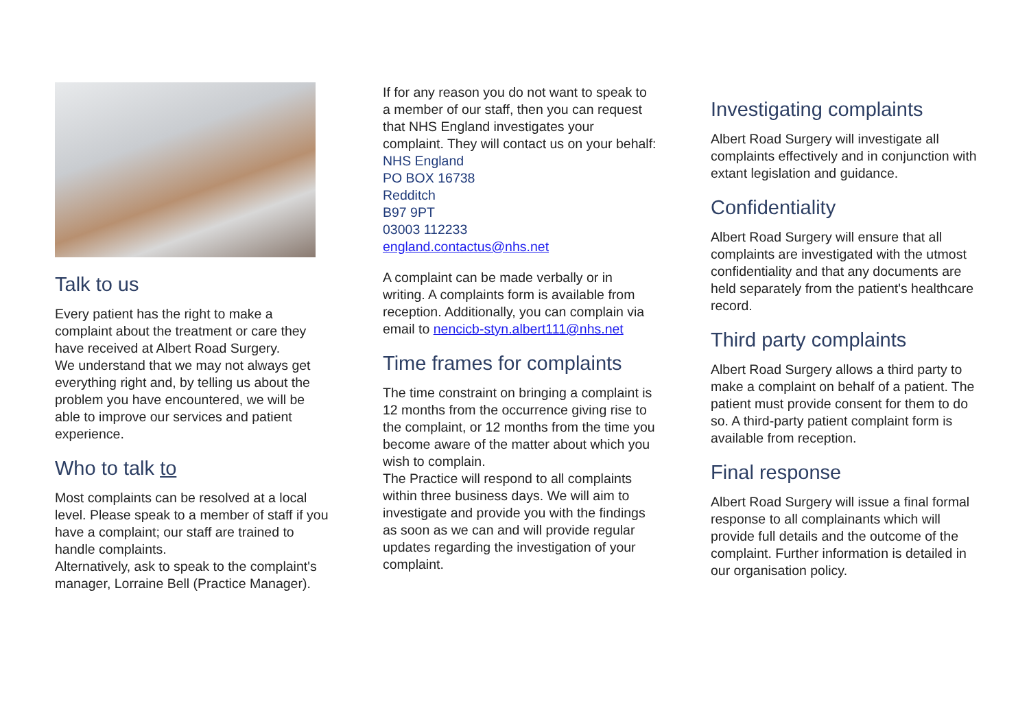Talk to us
Every patient has the right to make a complaint about the treatment or care they have received at Albert Road Surgery.
We understand that we may not always get everything right and, by telling us about the problem you have encountered, we will be able to improve our services and patient experience.
Who to talk to
Most complaints can be resolved at a local level. Please speak to a member of staff if you have a complaint; our staff are trained to handle complaints.
Alternatively, ask to speak to the complaint's manager, Lorraine Bell (Practice Manager).
If for any reason you do not want to speak to a member of our staff, then you can request that NHS England investigates your complaint. They will contact us on your behalf:
NHS England
PO BOX 16738
Redditch
B97 9PT
03003 112233
england.contactus@nhs.net
A complaint can be made verbally or in writing. A complaints form is available from reception. Additionally, you can complain via email to nencicb-styn.albert111@nhs.net
Time frames for complaints
The time constraint on bringing a complaint is 12 months from the occurrence giving rise to the complaint, or 12 months from the time you become aware of the matter about which you wish to complain.
The Practice will respond to all complaints within three business days. We will aim to investigate and provide you with the findings as soon as we can and will provide regular updates regarding the investigation of your complaint.
Investigating complaints
Albert Road Surgery will investigate all complaints effectively and in conjunction with extant legislation and guidance.
Confidentiality
Albert Road Surgery will ensure that all complaints are investigated with the utmost confidentiality and that any documents are held separately from the patient's healthcare record.
Third party complaints
Albert Road Surgery allows a third party to make a complaint on behalf of a patient. The patient must provide consent for them to do so. A third-party patient complaint form is available from reception.
Final response
Albert Road Surgery will issue a final formal response to all complainants which will provide full details and the outcome of the complaint. Further information is detailed in our organisation policy.